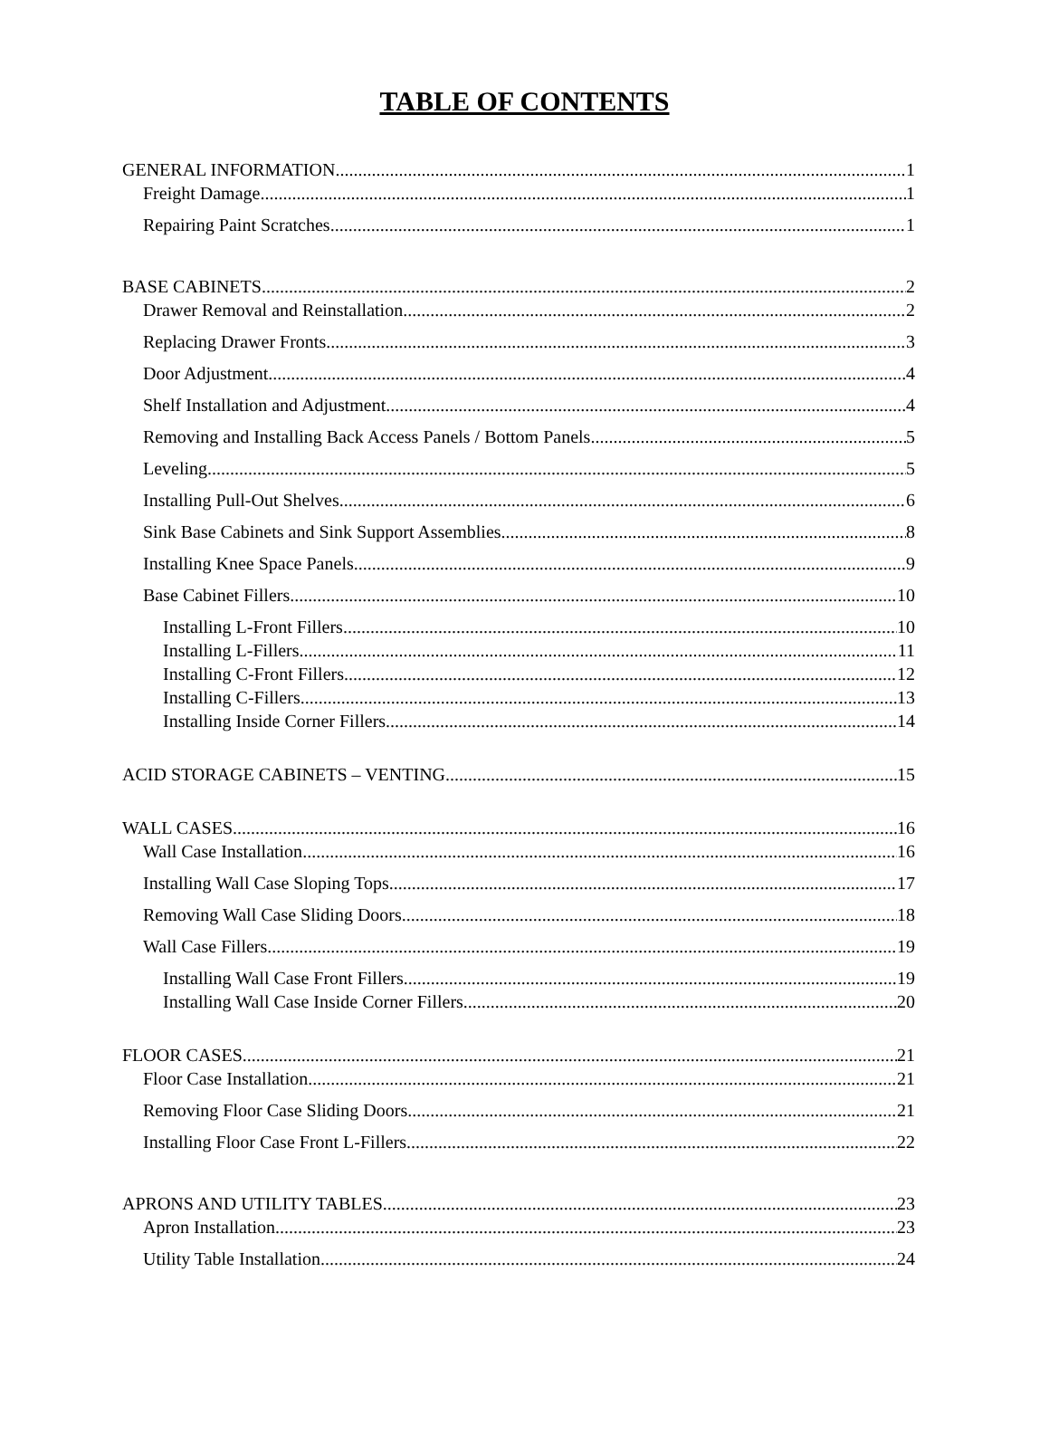TABLE OF CONTENTS
GENERAL INFORMATION 1
Freight Damage 1
Repairing Paint Scratches 1
BASE CABINETS 2
Drawer Removal and Reinstallation 2
Replacing Drawer Fronts 3
Door Adjustment 4
Shelf Installation and Adjustment 4
Removing and Installing Back Access Panels / Bottom Panels 5
Leveling 5
Installing Pull-Out Shelves 6
Sink Base Cabinets and Sink Support Assemblies 8
Installing Knee Space Panels 9
Base Cabinet Fillers 10
Installing L-Front Fillers 10
Installing L-Fillers 11
Installing C-Front Fillers 12
Installing C-Fillers 13
Installing Inside Corner Fillers 14
ACID STORAGE CABINETS – VENTING 15
WALL CASES 16
Wall Case Installation 16
Installing Wall Case Sloping Tops 17
Removing Wall Case Sliding Doors 18
Wall Case Fillers 19
Installing Wall Case Front Fillers 19
Installing Wall Case Inside Corner Fillers 20
FLOOR CASES 21
Floor Case Installation 21
Removing Floor Case Sliding Doors 21
Installing Floor Case Front L-Fillers 22
APRONS AND UTILITY TABLES 23
Apron Installation 23
Utility Table Installation 24